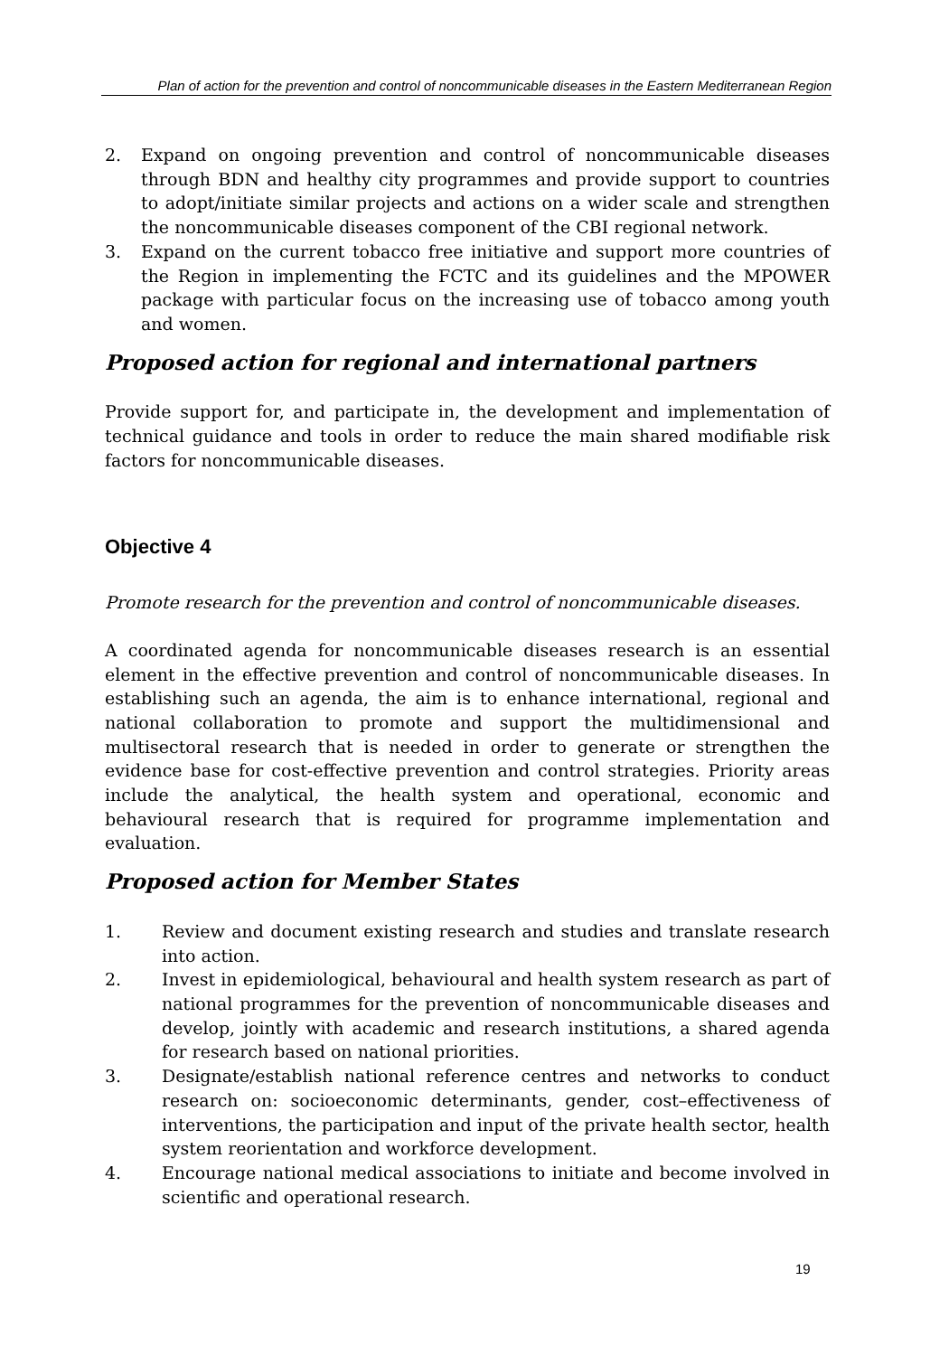Plan of action for the prevention and control of noncommunicable diseases in the Eastern Mediterranean Region
2. Expand on ongoing prevention and control of noncommunicable diseases through BDN and healthy city programmes and provide support to countries to adopt/initiate similar projects and actions on a wider scale and strengthen the noncommunicable diseases component of the CBI regional network.
3. Expand on the current tobacco free initiative and support more countries of the Region in implementing the FCTC and its guidelines and the MPOWER package with particular focus on the increasing use of tobacco among youth and women.
Proposed action for regional and international partners
Provide support for, and participate in, the development and implementation of technical guidance and tools in order to reduce the main shared modifiable risk factors for noncommunicable diseases.
Objective 4
Promote research for the prevention and control of noncommunicable diseases.
A coordinated agenda for noncommunicable diseases research is an essential element in the effective prevention and control of noncommunicable diseases. In establishing such an agenda, the aim is to enhance international, regional and national collaboration to promote and support the multidimensional and multisectoral research that is needed in order to generate or strengthen the evidence base for cost-effective prevention and control strategies. Priority areas include the analytical, the health system and operational, economic and behavioural research that is required for programme implementation and evaluation.
Proposed action for Member States
1. Review and document existing research and studies and translate research into action.
2. Invest in epidemiological, behavioural and health system research as part of national programmes for the prevention of noncommunicable diseases and develop, jointly with academic and research institutions, a shared agenda for research based on national priorities.
3. Designate/establish national reference centres and networks to conduct research on: socioeconomic determinants, gender, cost–effectiveness of interventions, the participation and input of the private health sector, health system reorientation and workforce development.
4. Encourage national medical associations to initiate and become involved in scientific and operational research.
19